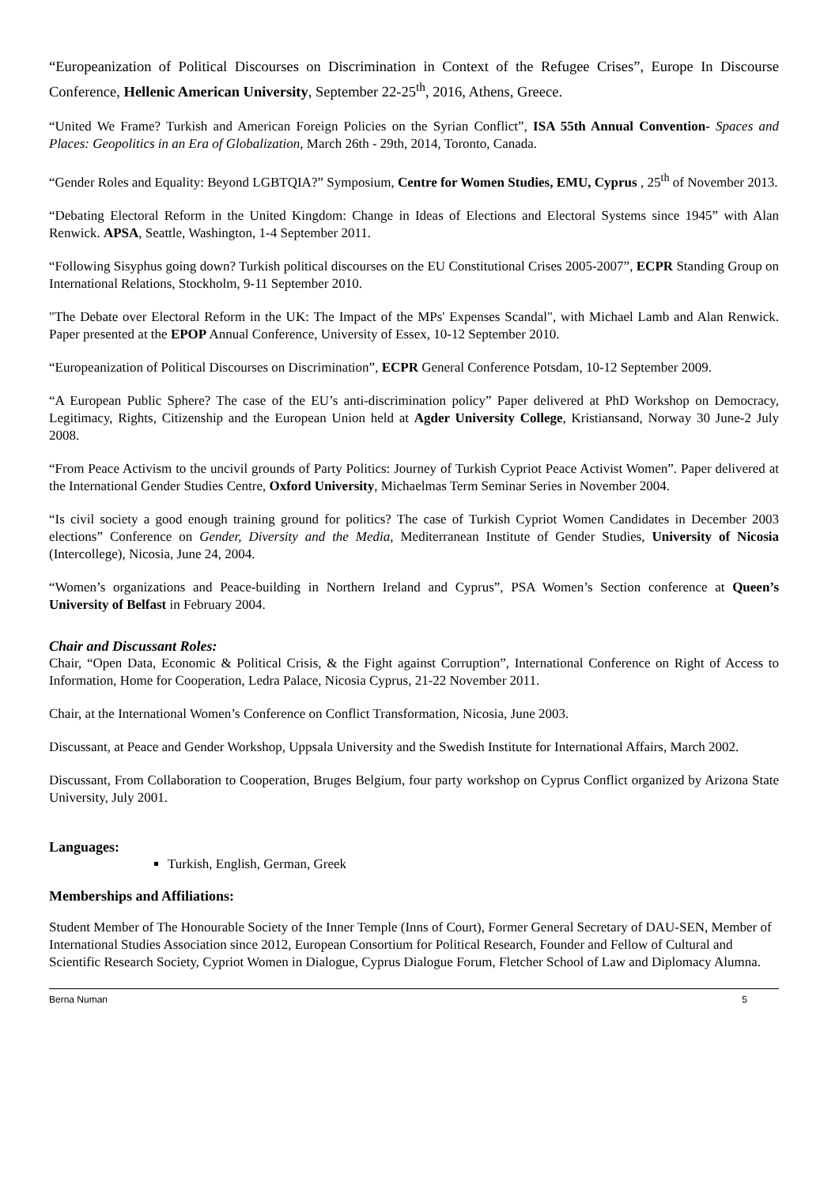“Europeanization of Political Discourses on Discrimination in Context of the Refugee Crises”, Europe In Discourse Conference, Hellenic American University, September 22-25<sup>th</sup>, 2016, Athens, Greece.
“United We Frame? Turkish and American Foreign Policies on the Syrian Conflict”, ISA 55th Annual Convention- Spaces and Places: Geopolitics in an Era of Globalization, March 26th - 29th, 2014, Toronto, Canada.
“Gender Roles and Equality: Beyond LGBTQIA?” Symposium, Centre for Women Studies, EMU, Cyprus , 25<sup>th</sup> of November 2013.
“Debating Electoral Reform in the United Kingdom: Change in Ideas of Elections and Electoral Systems since 1945” with Alan Renwick. APSA, Seattle, Washington, 1-4 September 2011.
“Following Sisyphus going down? Turkish political discourses on the EU Constitutional Crises 2005-2007”, ECPR Standing Group on International Relations, Stockholm, 9-11 September 2010.
"The Debate over Electoral Reform in the UK: The Impact of the MPs' Expenses Scandal", with Michael Lamb and Alan Renwick. Paper presented at the EPOP Annual Conference, University of Essex, 10-12 September 2010.
“Europeanization of Political Discourses on Discrimination”, ECPR General Conference Potsdam, 10-12 September 2009.
“A European Public Sphere? The case of the EU’s anti-discrimination policy” Paper delivered at PhD Workshop on Democracy, Legitimacy, Rights, Citizenship and the European Union held at Agder University College, Kristiansand, Norway 30 June-2 July 2008.
“From Peace Activism to the uncivil grounds of Party Politics: Journey of Turkish Cypriot Peace Activist Women”. Paper delivered at the International Gender Studies Centre, Oxford University, Michaelmas Term Seminar Series in November 2004.
“Is civil society a good enough training ground for politics? The case of Turkish Cypriot Women Candidates in December 2003 elections” Conference on Gender, Diversity and the Media, Mediterranean Institute of Gender Studies, University of Nicosia (Intercollege), Nicosia, June 24, 2004.
“Women’s organizations and Peace-building in Northern Ireland and Cyprus”, PSA Women’s Section conference at Queen’s University of Belfast in February 2004.
Chair and Discussant Roles:
Chair, “Open Data, Economic & Political Crisis, & the Fight against Corruption”, International Conference on Right of Access to Information, Home for Cooperation, Ledra Palace, Nicosia Cyprus, 21-22 November 2011.
Chair, at the International Women’s Conference on Conflict Transformation, Nicosia, June 2003.
Discussant, at Peace and Gender Workshop, Uppsala University and the Swedish Institute for International Affairs, March 2002.
Discussant, From Collaboration to Cooperation, Bruges Belgium, four party workshop on Cyprus Conflict organized by Arizona State University, July 2001.
Languages:
Turkish, English, German, Greek
Memberships and Affiliations:
Student Member of The Honourable Society of the Inner Temple (Inns of Court), Former General Secretary of DAU-SEN, Member of International Studies Association since 2012, European Consortium for Political Research, Founder and Fellow of Cultural and Scientific Research Society, Cypriot Women in Dialogue, Cyprus Dialogue Forum, Fletcher School of Law and Diplomacy Alumna.
Berna Numan 5